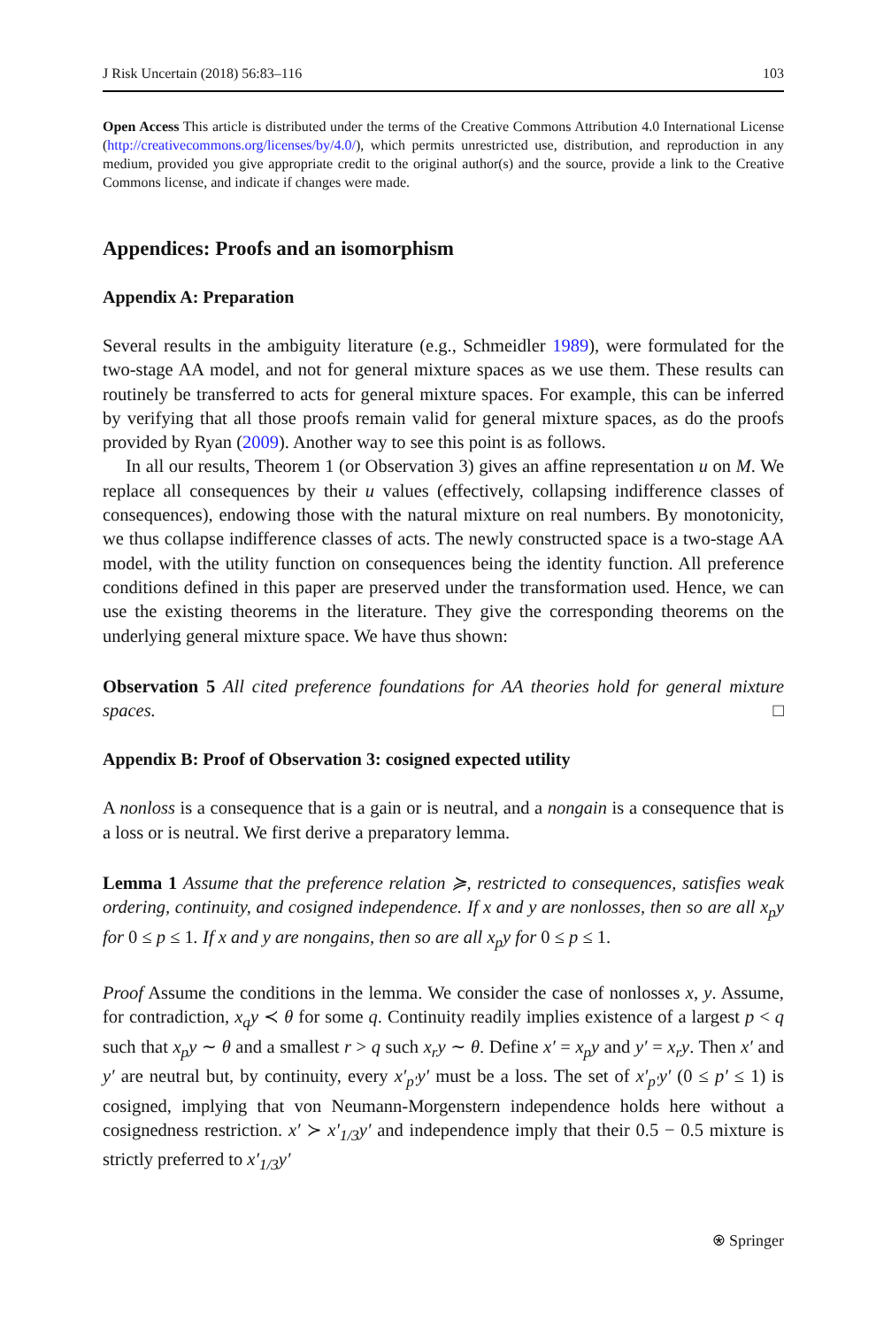J Risk Uncertain (2018) 56:83–116 103
Open Access This article is distributed under the terms of the Creative Commons Attribution 4.0 International License (http://creativecommons.org/licenses/by/4.0/), which permits unrestricted use, distribution, and reproduction in any medium, provided you give appropriate credit to the original author(s) and the source, provide a link to the Creative Commons license, and indicate if changes were made.
Appendices: Proofs and an isomorphism
Appendix A: Preparation
Several results in the ambiguity literature (e.g., Schmeidler 1989), were formulated for the two-stage AA model, and not for general mixture spaces as we use them. These results can routinely be transferred to acts for general mixture spaces. For example, this can be inferred by verifying that all those proofs remain valid for general mixture spaces, as do the proofs provided by Ryan (2009). Another way to see this point is as follows.
In all our results, Theorem 1 (or Observation 3) gives an affine representation u on M. We replace all consequences by their u values (effectively, collapsing indifference classes of consequences), endowing those with the natural mixture on real numbers. By monotonicity, we thus collapse indifference classes of acts. The newly constructed space is a two-stage AA model, with the utility function on consequences being the identity function. All preference conditions defined in this paper are preserved under the transformation used. Hence, we can use the existing theorems in the literature. They give the corresponding theorems on the underlying general mixture space. We have thus shown:
Observation 5 All cited preference foundations for AA theories hold for general mixture spaces. □
Appendix B: Proof of Observation 3: cosigned expected utility
A nonloss is a consequence that is a gain or is neutral, and a nongain is a consequence that is a loss or is neutral. We first derive a preparatory lemma.
Lemma 1 Assume that the preference relation ≽, restricted to consequences, satisfies weak ordering, continuity, and cosigned independence. If x and y are nonlosses, then so are all x<sub>p</sub>y for 0 ≤ p ≤ 1. If x and y are nongains, then so are all x<sub>p</sub>y for 0 ≤ p ≤ 1.
Proof Assume the conditions in the lemma. We consider the case of nonlosses x, y. Assume, for contradiction, x<sub>q</sub>y ≺ θ for some q. Continuity readily implies existence of a largest p < q such that x<sub>p</sub>y ∼ θ and a smallest r > q such x<sub>r</sub>y ∼ θ. Define x′ = x<sub>p</sub>y and y′ = x<sub>r</sub>y. Then x′ and y′ are neutral but, by continuity, every x′<sub>p′</sub>y′ must be a loss. The set of x′<sub>p′</sub>y′ (0 ≤ p′ ≤ 1) is cosigned, implying that von Neumann-Morgenstern independence holds here without a cosignedness restriction. x′ ≻ x′<sub>1/3</sub>y′ and independence imply that their 0.5 − 0.5 mixture is strictly preferred to x′<sub>1/3</sub>y′
⍟ Springer